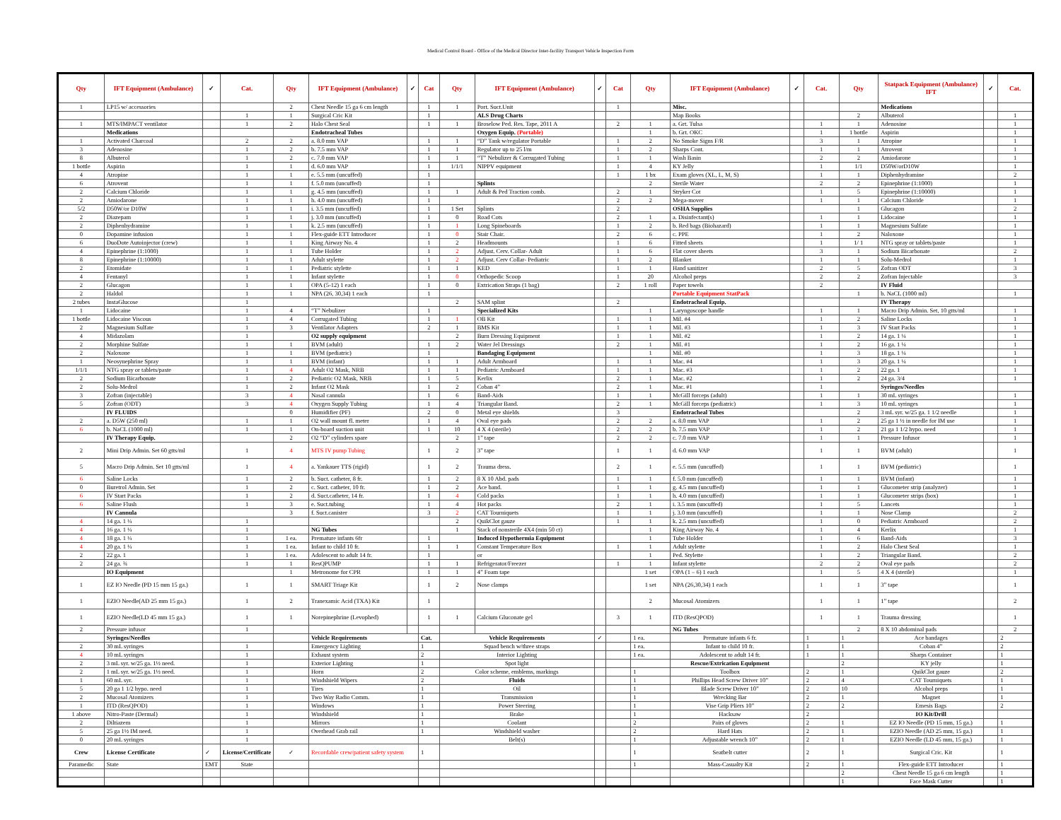Medical Control Board - Office of the Medical Director Inter-facility Transport Vehicle Inspection Form
| Qty | IFT Equipment (Ambulance) | ✓ | Cat. | Qty | IFT Equipment (Ambulance) | ✓ | Cat | Qty | IFT Equipment (Ambulance) | ✓ | Cat | Qty | IFT Equipment (Ambulance) | ✓ | Cat. | Qty | Statpack Equipment (Ambulance) IFT | ✓ | Cat. |
| --- | --- | --- | --- | --- | --- | --- | --- | --- | --- | --- | --- | --- | --- | --- | --- | --- | --- | --- | --- |
| 1 | LP15 w/ accessories | | | 2 | Chest Needle 15 ga 6 cm length | | 1 | 1 | Port. Suct.Unit | | 1 | | Misc. | | | | Medications | | |
| | | | 1 | 1 | Surgical Cric Kit | | 1 | | ALS Drug Charts | | | | Map Books | | | 2 | Albuterol | | 1 |
| 1 | MTS/IMPACT ventilator | | 1 | 2 | Halo Chest Seal | | 1 | 1 | Broselow Ped. Res. Tape, 2011 A | | 2 | 1 | a. Grt. Tulsa | | 1 | 1 | Adenosine | | 1 |
| | Medications | | | | Endotracheal Tubes | | | | Oxygen Equip. (Portable) | | | 1 | b. Grt. OKC | | 1 | 1 bottle | Aspirin | | 1 |
| 1 | Activated Charcoal | | 2 | 2 | a. 8.0 mm VAP | | 1 | 1 | “D” Tank w/regulator Portable | | 1 | 2 | No Smoke Signs F/R | | 3 | 1 | Atropine | | 1 |
| 3 | Adenosine | | 1 | 2 | b. 7.5 mm VAP | | 1 | 1 | Regulator up to 25 l/m | | 1 | 2 | Sharps Cont. | | 1 | 1 | Atrovent | | 1 |
| 8 | Albuterol | | 1 | 2 | c. 7.0 mm VAP | | 1 | 1 | “T” Nebulizer & Corrugated Tubing | | 1 | 1 | Wash Basin | | 2 | 2 | Amiodarone | | 1 |
| 1 bottle | Aspirin | | 1 | 1 | d. 6.0 mm VAP | | 1 | 1/1/1 | NIPPV equipment | | 1 | 4 | KY Jelly | | 1 | 1/1 | D50W/orD10W | | 1 |
| 4 | Atropine | | 1 | 1 | e. 5.5 mm (uncuffed) | | 1 | | | | 1 | 1 bx | Exam gloves (XL, L, M, S) | | 1 | 1 | Diphenhydramine | | 2 |
| 6 | Atrovent | | 1 | 1 | f. 5.0 mm (uncuffed) | | 1 | | Splints | | | 2 | Sterile Water | | 2 | 2 | Epinephrine (1:1000) | | 1 |
| 2 | Calcium Chloride | | 1 | 1 | g. 4.5 mm (uncuffed) | | 1 | 1 | Adult & Ped Traction comb. | | 2 | 1 | Stryker Cot | | 1 | 5 | Epinephrine (1:10000) | | 1 |
| 2 | Amiodarone | | 1 | 1 | h. 4.0 mm (uncuffed) | | 1 | | | | 2 | 2 | Mega-mover | | 1 | 1 | Calcium Chloride | | 1 |
| 5/2 | D50W/or D10W | | 1 | 1 | i. 3.5 mm (uncuffed) | | 1 | 1 Set | Splints | | 2 | | OSHA Supplies | | | 1 | Glucagon | | 2 |
| 2 | Diazepam | | 1 | 1 | j. 3.0 mm (uncuffed) | | 1 | 0 | Road Cots | | 2 | 1 | a. Disinfectant(s) | | 1 | 1 | Lidocaine | | 1 |
| 2 | Diphenhydramine | | 1 | 1 | k. 2.5 mm (uncuffed) | | 1 | 1 | Long Spineboards | | 1 | 2 | b. Red bags (Biohazard) | | 1 | 1 | Magnesium Sulfate | | 1 |
| 0 | Dopamine infusion | | 1 | 1 | Flex-guide ETT Introducer | | 1 | 0 | Stair Chair. | | 2 | 6 | c. PPE | | 1 | 2 | Naloxone | | 1 |
| 6 | DuoDote Autoinjector (crew) | | 1 | 1 | King Airway No. 4 | | 1 | 2 | Headmounts | | 1 | 6 | Fitted sheets | | 1 | 1/ 1 | NTG spray or tablets/paste | | 1 |
| 4 | Epinephrine (1:1000) | | 1 | 1 | Tube Holder | | 1 | 2 | Adjust. Cerv. Collar- Adult | | 1 | 6 | Flat cover sheets | | 3 | 1 | Sodium Bicarbonate | | 2 |
| 8 | Epinephrine (1:10000) | | 1 | 1 | Adult stylette | | 1 | 2 | Adjust. Cerv Collar- Pediatric | | 1 | 2 | Blanket | | 1 | 1 | Solu-Medrol | | 1 |
| 2 | Etomidate | | 1 | 1 | Pediatric stylette | | 1 | 1 | KED | | 1 | 1 | Hand sanitizer | | 2 | 5 | Zofran ODT | | 3 |
| 4 | Fentanyl | | 1 | 1 | Infant stylette | | 1 | 0 | Orthopedic Scoop | | 1 | 20 | Alcohol preps | | 2 | 2 | Zofran Injectable | | 3 |
| 2 | Glucagon | | 1 | 1 | OPA (5-12) 1 each | | 1 | 0 | Extrication Straps (1 bag) | | 2 | 1 roll | Paper towels | | 2 | | IV Fluid | | |
| 2 | Haldol | | 1 | 1 | NPA (26, 30,34) 1 each | | 1 | | | | | | Portable Equipment StatPack | | | 1 | b. NaCL (1000 ml) | | 1 |
| 2 tubes | InstaGlucose | | 1 | | | | | 2 | SAM splint | | 2 | | Endotracheal Equip. | | | | IV Therapy | | |
| 1 | Lidocaine | | 1 | 4 | “T” Nebulizer | | 1 | | Specialized Kits | | | 1 | Laryngoscope handle | | 1 | 1 | Macro Drip Admin. Set, 10 gtts/ml | | 1 |
| 1 bottle | Lidocaine Viscous | | 1 | 4 | Corrugated Tubing | | 1 | 1 | OB Kit | | 1 | 1 | Mil. #4 | | 1 | 2 | Saline Locks | | 1 |
| 2 | Magnesium Sulfate | | 1 | 3 | Ventilator Adapters | | 2 | 1 | BMS Kit | | 1 | 1 | Mil. #3 | | 1 | 3 | IV Start Packs | | 1 |
| 4 | Midazolam | | 1 | | O2 supply equipment | | | 2 | Burn Dressing Equipment | | 1 | 1 | Mil. #2 | | 1 | 2 | 14 ga. 1 ¼ | | 1 |
| 2 | Morphine Sulfate | | 1 | 1 | BVM (adult) | | 1 | 2 | Water Jel Dressings | | 2 | 1 | Mil. #1 | | 1 | 2 | 16 ga. 1 ¼ | | 1 |
| 2 | Naloxone | | 1 | 1 | BVM (pediatric) | | 1 | | Bandaging Equipment | | | 1 | Mil. #0 | | 1 | 3 | 18 ga. 1 ¼ | | 1 |
| 1 | Neosynephrine Spray | | 1 | 1 | BVM (infant) | | 1 | 1 | Adult Armboard | | 1 | 1 | Mac. #4 | | 1 | 3 | 20 ga. 1 ¼ | | 1 |
| 1/1/1 | NTG spray or tablets/paste | | 1 | 4 | Adult O2 Mask, NRB | | 1 | 1 | Pediatric Armboard | | 1 | 1 | Mac. #3 | | 1 | 2 | 22 ga. 1 | | 1 |
| 2 | Sodium Bicarbonate | | 1 | 2 | Pediatric O2 Mask, NRB | | 1 | 5 | Kerlix | | 2 | 1 | Mac. #2 | | 1 | 2 | 24 ga. 3/4 | | 1 |
| 2 | Solu-Medrol | | 1 | 2 | Infant O2 Mask | | 1 | 2 | Coban 4” | | 2 | 1 | Mac. #1 | | 1 | | Syringes/Needles | | |
| 3 | Zofran (injectable) | | 3 | 4 | Nasal cannula | | 1 | 6 | Band-Aids | | 1 | 1 | McGill forceps (adult) | | 1 | 1 | 30 mL syringes | | 1 |
| 5 | Zofran (ODT) | | 3 | 4 | Oxygen Supply Tubing | | 1 | 4 | Triangular Band. | | 2 | 1 | McGill forceps (pediatric) | | 1 | 3 | 10 mL syringes | | 1 |
| | IV FLUIDS | | | 0 | Humidifier (PF) | | 2 | 0 | Metal eye shields | | 3 | | Endotracheal Tubes | | | 2 | 3 mL syr. w/25 ga. 1 1/2 needle | | 1 |
| 2 | a. D5W (250 ml) | | 1 | 1 | O2 wall mount fl. meter | | 1 | 4 | Oval eye pads | | 2 | 2 | a. 8.0 mm VAP | | 1 | 2 | 25 ga 1 ½ in needle for IM use | | 1 |
| 6 | b. NaCL (1000 ml) | | 1 | 1 | On-board suction unit | | 1 | 10 | 4 X 4 (sterile) | | 2 | 2 | b. 7.5 mm VAP | | 1 | 2 | 21 ga 1 1/2 hypo. need | | 1 |
| | IV Therapy Equip. | | | 2 | O2 “D” cylinders spare | | | 2 | 1” tape | | 2 | 2 | c. 7.0 mm VAP | | 1 | 1 | Pressure Infusor | | 1 |
| 2 | Mini Drip Admin. Set 60 gtts/ml | | 1 | 4 | MTS IV pump Tubing | | 1 | 2 | 3” tape | | 1 | 1 | d. 6.0 mm VAP | | 1 | 1 | BVM (adult) | | 1 |
| 5 | Macro Drip Admin. Set 10 gtts/ml | | 1 | 4 | a. Yankauer TTS (rigid) | | 1 | 2 | Trauma dress. | | 2 | 1 | e. 5.5 mm (uncuffed) | | 1 | 1 | BVM (pediatric) | | 1 |
| 6 | Saline Locks | | 1 | 2 | b. Suct. catheter, 8 fr. | | 1 | 2 | 8 X 10 Abd. pads | | 1 | 1 | f. 5.0 mm (uncuffed) | | 1 | 1 | BVM (infant) | | 1 |
| 0 | Buretrol Admin. Set | | 1 | 2 | c. Suct. catheter, 10 fr. | | 1 | 2 | Ace band. | | 1 | 1 | g. 4.5 mm (uncuffed) | | 1 | 1 | Glucometer strip (analyzer) | | 1 |
| 6 | IV Start Packs | | 1 | 2 | d. Suct.catheter, 14 fr. | | 1 | 4 | Cold packs | | 1 | 1 | h. 4.0 mm (uncuffed) | | 1 | 1 | Glucometer strips (box) | | 1 |
| 6 | Saline Flush | | 1 | 3 | e. Suct.tubing | | 1 | 4 | Hot packs | | 2 | 1 | i. 3.5 mm (uncuffed) | | 1 | 5 | Lancets | | 1 |
| | IV Cannula | | | 3 | f. Suct.canister | | 3 | 2 | CAT Tourniquets | | 1 | 1 | j. 3.0 mm (uncuffed) | | 1 | 1 | Nose Clamp | | 2 |
| 4 | 14 ga. 1 ¼ | | 1 | | | | | 2 | QuikClot gauze | | 1 | 1 | k. 2.5 mm (uncuffed) | | 1 | 0 | Pediatric Armboard | | 2 |
| 4 | 16 ga. 1 ¼ | | 1 | | NG Tubes | | | 1 | Stack of nonsterile 4X4 (min 50 ct) | | | 1 | King Airway No. 4 | | 1 | 4 | Kerlix | | 1 |
| 4 | 18 ga. 1 ¼ | | 1 | 1 ea. | Premature infants 6fr | | 1 | | Induced Hypothermia Equipment | | | 1 | Tube Holder | | 1 | 6 | Band-Aids | | 3 |
| 4 | 20 ga. 1 ¼ | | 1 | 1 ea. | Infant to child 10 fr. | | 1 | 1 | Constant Temperature Box | | 1 | 1 | Adult stylette | | 1 | 2 | Halo Chest Seal | | 1 |
| 2 | 22 ga. 1 | | 1 | 1 ea. | Adolescent to adult 14 fr. | | 1 | | or | | | 1 | Ped. Stylette | | 1 | 2 | Triangular Band. | | 2 |
| 2 | 24 ga. ¾ | | 1 | 1 | ResQPUMP | | 1 | 1 | Refrigerator/Freezer | | 1 | 1 | Infant stylette | | 2 | 2 | Oval eye pads | | 2 |
| | IO Equipment | | | 1 | Metronome for CPR | | 1 | 1 | 4” Foam tape | | | 1 set | OPA (1 – 6) 1 each | | 1 | 5 | 4 X 4 (sterile) | | 1 |
| 1 | EZ IO Needle (PD 15 mm 15 ga.) | | 1 | 1 | SMART Triage Kit | | 1 | 2 | Nose clamps | | | 1 set | NPA (26,30,34) 1 each | | 1 | 1 | 3” tape | | 1 |
| 1 | EZIO Needle(AD 25 mm 15 ga.) | | 1 | 2 | Tranexamic Acid (TXA) Kit | | 1 | | | | | 2 | Mucosal Atomizers | | 1 | 1 | 1” tape | | 2 |
| 1 | EZIO Needle(LD 45 mm 15 ga.) | | 1 | 1 | Norepinephrine (Levophed) | | 1 | 1 | Calcium Gluconate gel | | 3 | 1 | ITD (ResQPOD) | | 1 | 1 | Trauma dressing | | 1 |
| 2 | Pressure infusor | | 1 | | | | | | | | | | NG Tubes | | | 2 | 8 X 10 abdominal pads | | 2 |
| | Syringes/Needles | | | | Vehicle Requirements | | Cat. | Vehicle Requirements | | ✓ | | 1 ea. | Premature infants 6 fr. | | 1 | 1 | Ace bandages | | 2 |
| 2 | 30 mL syringes | | 1 | | Emergency Lighting | | 1 | Squad bench w/three straps | | | | 1 ea. | Infant to child 10 fr. | | 1 | 1 | Coban 4” | | 2 |
| 4 | 10 mL syringes | | 1 | | Exhaust system | | 2 | Interior Lighting | | | | 1 ea. | Adolescent to adult 14 fr. | | 1 | 1 | Sharps Container | | 1 |
| 2 | 3 mL syr. w/25 ga. 1½ need. | | 1 | | Exterior Lighting | | 1 | Spot light | | | | | Rescue/Extrication Equipment | | | 2 | KY jelly | | 1 |
| 2 | 1 mL syr. w/25 ga. 1½ need. | | 1 | | Horn | | 2 | Color scheme, emblems, markings | | | | 1 | Toolbox | | 2 | 1 | QuikClot gauze | | 2 |
| 1 | 60 mL syr. | | 1 | | Windshield Wipers | | 2 | Fluids | | | | 1 | Phillips Head Screw Driver 10” | | 2 | 4 | CAT Tourniquets | | 1 |
| 5 | 20 ga 1 1/2 hypo. need | | 1 | | Tires | | 1 | Oil | | | | 1 | Blade Screw Driver 10” | | 2 | 10 | Alcohol preps | | 1 |
| 2 | Mucosal Atomizers | | 1 | | Two Way Radio Comm. | | 1 | Transmission | | | | 1 | Wrecking Bar | | 2 | 1 | Magnet | | 1 |
| 1 | ITD (ResQPOD) | | 1 | | Windows | | 1 | Power Steering | | | | 1 | Vise Grip Pliers 10” | | 2 | 2 | Emesis Bags | | 2 |
| 1 above | Nitro-Paste (Dermal) | | 1 | | Windshield | | 1 | Brake | | | | 1 | Hacksaw | | 2 | | IO Kit/Drill | | |
| 2 | Diltiazem | | 1 | | Mirrors | | 1 | Coolant | | | | 2 | Pairs of gloves | | 2 | 1 | EZ IO Needle (PD 15 mm, 15 ga.) | | 1 |
| 5 | 25 ga 1½ IM need. | | 1 | | Overhead Grab rail | | 1 | Windshield washer | | | | 2 | Hard Hats | | 2 | 1 | EZIO Needle (AD 25 mm, 15 ga.) | | 1 |
| 0 | 20 mL syringes | | 1 | | | | | Belt(s) | | | | 1 | Adjustable wrench 10” | | 2 | 1 | EZIO Needle (LD 45 mm, 15 ga.) | | 1 |
| Crew | License Certificate | ✓ | License/Certificate | ✓ | Recordable crew/patient safety system | | 1 | | | | | 1 | Seatbelt cutter | | 2 | 1 | Surgical Cric. Kit | | 1 |
| Paramedic | State | EMT | State | | | | | | | | | 1 | Mass-Casualty Kit | | 2 | 1 | Flex-guide ETT Introducer | | 1 |
| | | | | | | | | | | | | | | | | 2 | Chest Needle 15 ga 6 cm length | | 1 |
| | | | | | | | | | | | | | | | | 1 | Face Mask Cutter | | 1 |